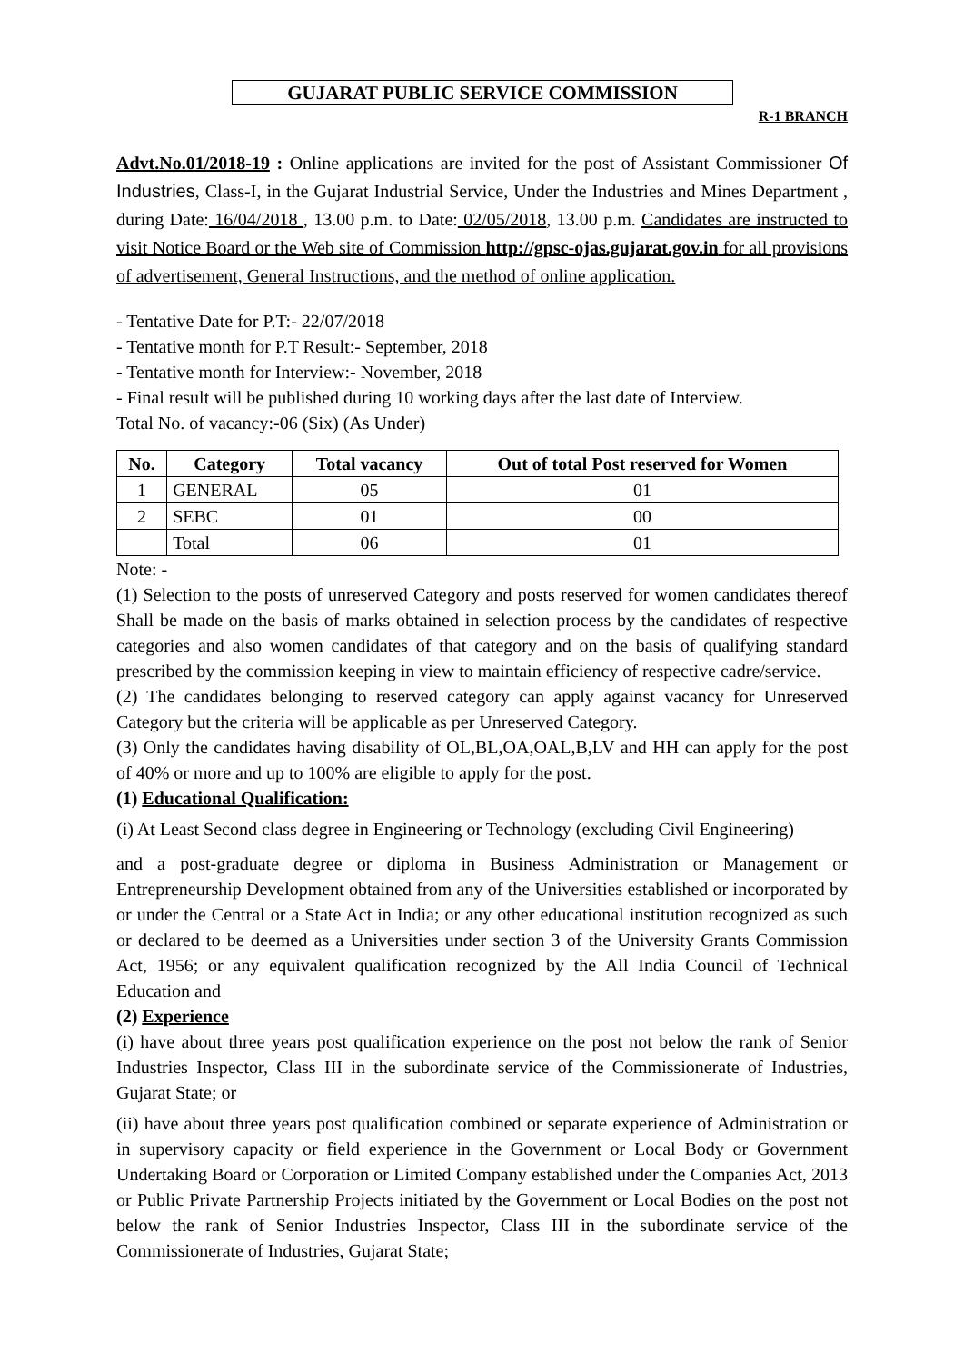GUJARAT PUBLIC SERVICE COMMISSION
R-1 BRANCH
Advt.No.01/2018-19 : Online applications are invited for the post of Assistant Commissioner Of Industries, Class-I, in the Gujarat Industrial Service, Under the Industries and Mines Department , during Date: 16/04/2018 , 13.00 p.m. to Date: 02/05/2018, 13.00 p.m. Candidates are instructed to visit Notice Board or the Web site of Commission http://gpsc-ojas.gujarat.gov.in for all provisions of advertisement, General Instructions, and the method of online application.
- Tentative Date for P.T:- 22/07/2018
- Tentative month for P.T Result:- September, 2018
- Tentative month for Interview:- November, 2018
- Final result will be published during 10 working days after the last date of Interview.
Total No. of vacancy:-06 (Six) (As Under)
| No. | Category | Total vacancy | Out of total Post reserved for Women |
| --- | --- | --- | --- |
| 1 | GENERAL | 05 | 01 |
| 2 | SEBC | 01 | 00 |
| | Total | 06 | 01 |
Note: -
(1) Selection to the posts of unreserved Category and posts reserved for women candidates thereof Shall be made on the basis of marks obtained in selection process by the candidates of respective categories and also women candidates of that category and on the basis of qualifying standard prescribed by the commission keeping in view to maintain efficiency of respective cadre/service.
(2) The candidates belonging to reserved category can apply against vacancy for Unreserved Category but the criteria will be applicable as per Unreserved Category.
(3) Only the candidates having disability of OL,BL,OA,OAL,B,LV and HH can apply for the post of 40% or more and up to 100% are eligible to apply for the post.
(1) Educational Qualification:
(i) At Least Second class degree in Engineering or Technology (excluding Civil Engineering)
and a post-graduate degree or diploma in Business Administration or Management or Entrepreneurship Development obtained from any of the Universities established or incorporated by or under the Central or a State Act in India; or any other educational institution recognized as such or declared to be deemed as a Universities under section 3 of the University Grants Commission Act, 1956; or any equivalent qualification recognized by the All India Council of Technical Education and
(2) Experience
(i) have about three years post qualification experience on the post not below the rank of Senior Industries Inspector, Class III in the subordinate service of the Commissionerate of Industries, Gujarat State; or
(ii) have about three years post qualification combined or separate experience of Administration or in supervisory capacity or field experience in the Government or Local Body or Government Undertaking Board or Corporation or Limited Company established under the Companies Act, 2013 or Public Private Partnership Projects initiated by the Government or Local Bodies on the post not below the rank of Senior Industries Inspector, Class III in the subordinate service of the Commissionerate of Industries, Gujarat State;